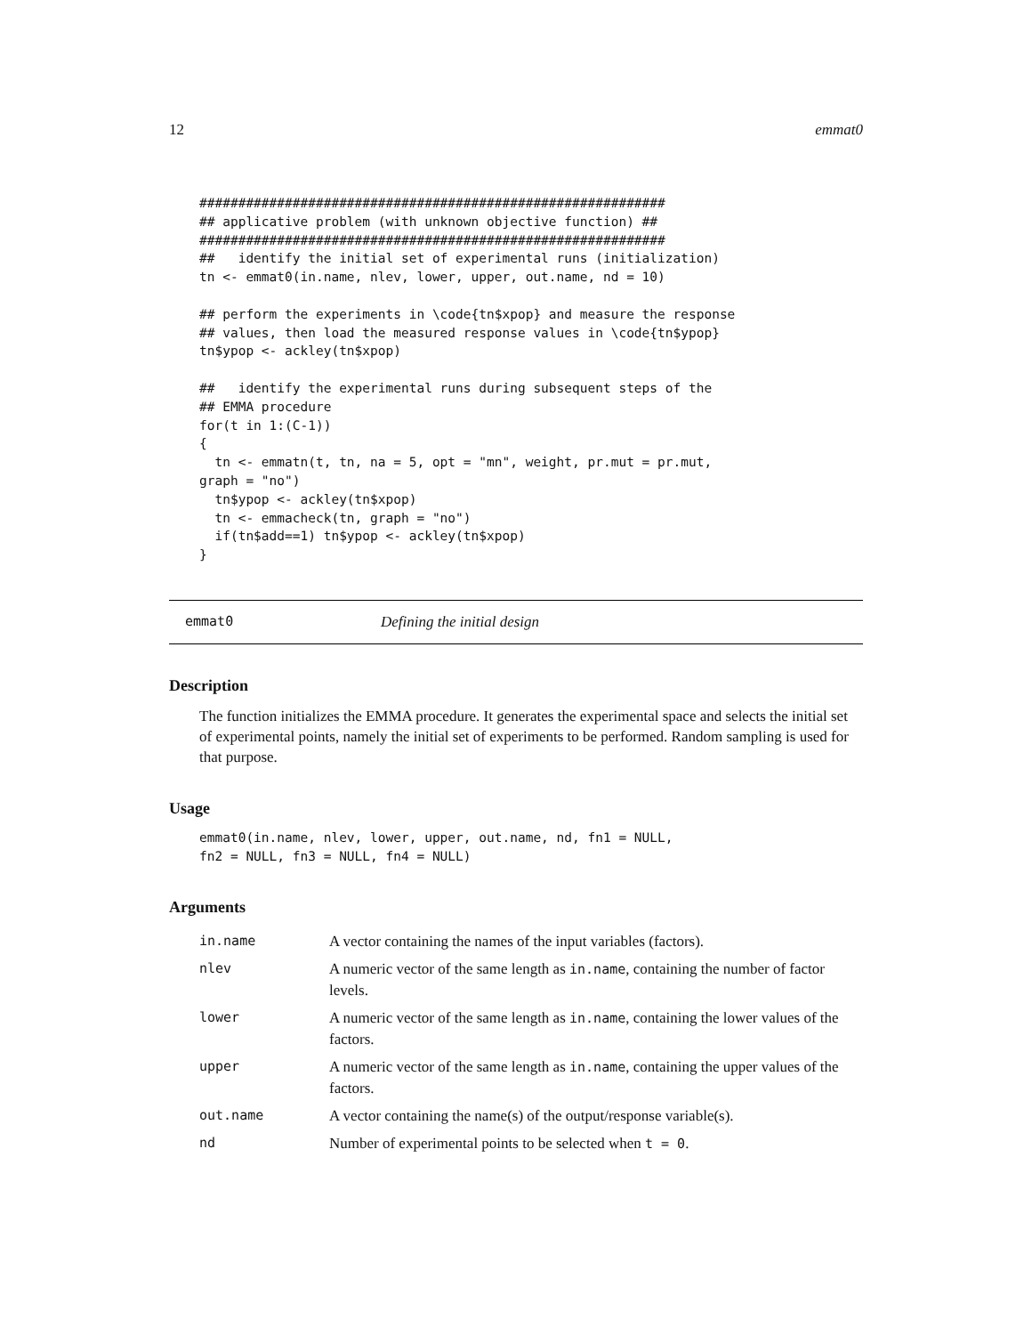12 emmat0
############################################################
## applicative problem (with unknown objective function) ##
############################################################
##   identify the initial set of experimental runs (initialization)
tn <- emmat0(in.name, nlev, lower, upper, out.name, nd = 10)

## perform the experiments in \code{tn$xpop} and measure the response
## values, then load the measured response values in \code{tn$ypop}
tn$ypop <- ackley(tn$xpop)

##   identify the experimental runs during subsequent steps of the
## EMMA procedure
for(t in 1:(C-1))
{
  tn <- emmatn(t, tn, na = 5, opt = "mn", weight, pr.mut = pr.mut,
graph = "no")
  tn$ypop <- ackley(tn$xpop)
  tn <- emmacheck(tn, graph = "no")
  if(tn$add==1) tn$ypop <- ackley(tn$xpop)
}
emmat0 Defining the initial design
Description
The function initializes the EMMA procedure. It generates the experimental space and selects the initial set of experimental points, namely the initial set of experiments to be performed. Random sampling is used for that purpose.
Usage
emmat0(in.name, nlev, lower, upper, out.name, nd, fn1 = NULL,
fn2 = NULL, fn3 = NULL, fn4 = NULL)
Arguments
| in.name | A vector containing the names of the input variables (factors). |
| nlev | A numeric vector of the same length as in.name , containing the number of factor levels. |
| lower | A numeric vector of the same length as in.name , containing the lower values of the factors. |
| upper | A numeric vector of the same length as in.name , containing the upper values of the factors. |
| out.name | A vector containing the name(s) of the output/response variable(s). |
| nd | Number of experimental points to be selected when t = 0 . |